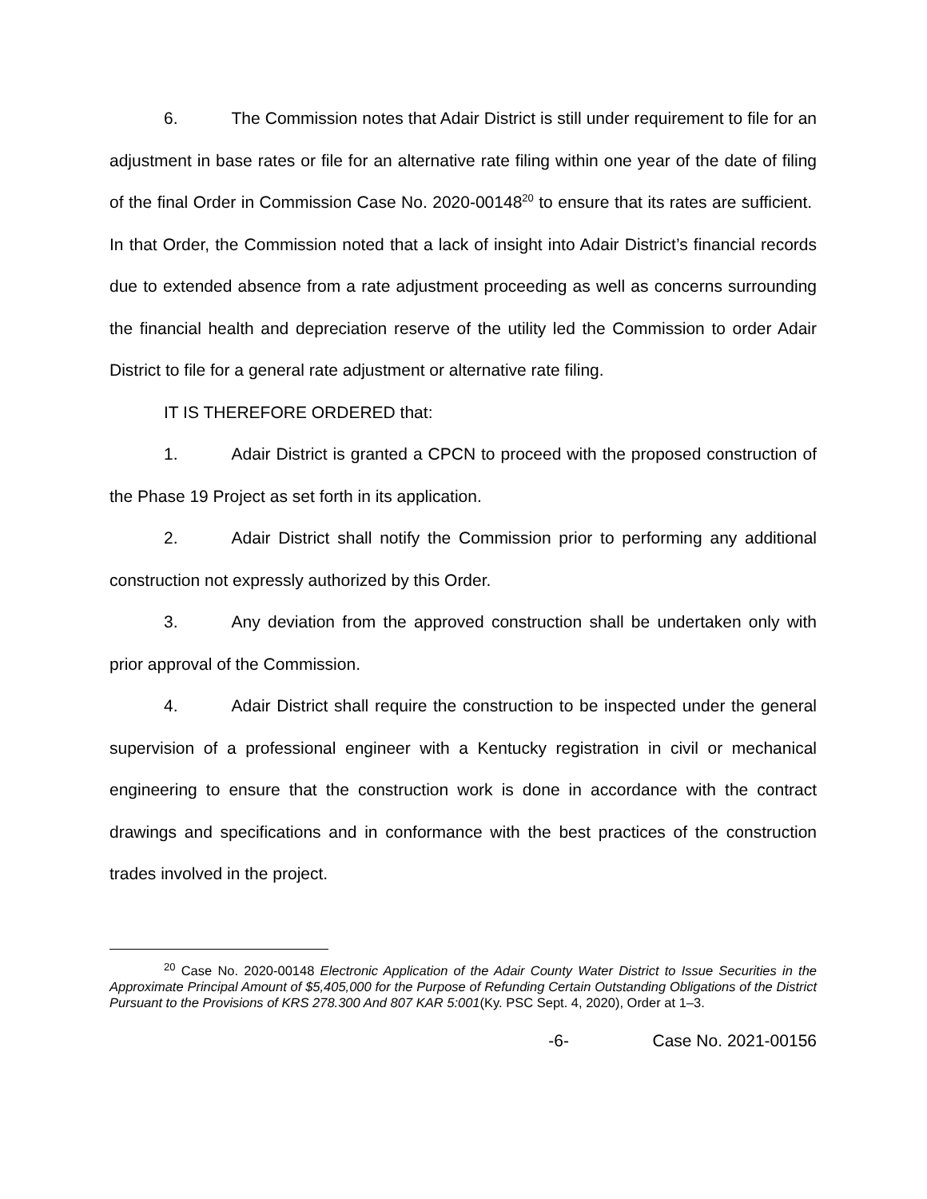6. The Commission notes that Adair District is still under requirement to file for an adjustment in base rates or file for an alternative rate filing within one year of the date of filing of the final Order in Commission Case No. 2020-00148<sup>20</sup> to ensure that its rates are sufficient. In that Order, the Commission noted that a lack of insight into Adair District’s financial records due to extended absence from a rate adjustment proceeding as well as concerns surrounding the financial health and depreciation reserve of the utility led the Commission to order Adair District to file for a general rate adjustment or alternative rate filing.
IT IS THEREFORE ORDERED that:
1. Adair District is granted a CPCN to proceed with the proposed construction of the Phase 19 Project as set forth in its application.
2. Adair District shall notify the Commission prior to performing any additional construction not expressly authorized by this Order.
3. Any deviation from the approved construction shall be undertaken only with prior approval of the Commission.
4. Adair District shall require the construction to be inspected under the general supervision of a professional engineer with a Kentucky registration in civil or mechanical engineering to ensure that the construction work is done in accordance with the contract drawings and specifications and in conformance with the best practices of the construction trades involved in the project.
<sup>20</sup> Case No. 2020-00148 Electronic Application of the Adair County Water District to Issue Securities in the Approximate Principal Amount of $5,405,000 for the Purpose of Refunding Certain Outstanding Obligations of the District Pursuant to the Provisions of KRS 278.300 And 807 KAR 5:001(Ky. PSC Sept. 4, 2020), Order at 1–3.
-6- Case No. 2021-00156